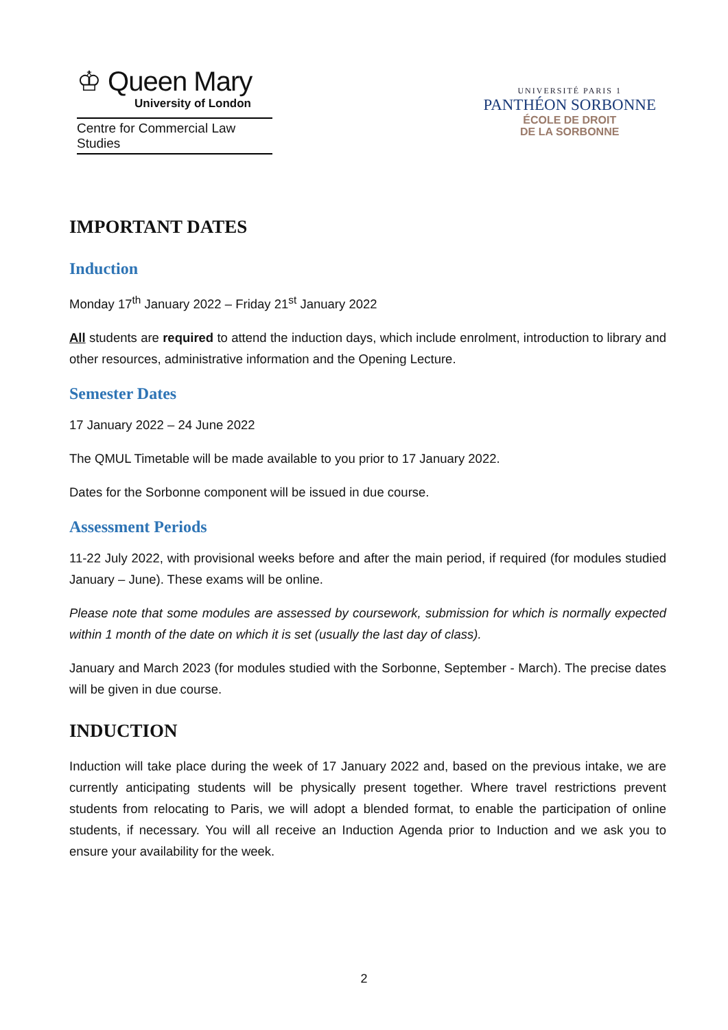♔ Queen Mary
University of London
Centre for Commercial Law Studies
UNIVERSITÉ PARIS 1
PANTHÉON SORBONNE
ÉCOLE DE DROIT
DE LA SORBONNE
IMPORTANT DATES
Induction
Monday 17<sup>th</sup> January 2022 – Friday 21<sup>st</sup> January 2022
All students are required to attend the induction days, which include enrolment, introduction to library and other resources, administrative information and the Opening Lecture.
Semester Dates
17 January 2022 – 24 June 2022
The QMUL Timetable will be made available to you prior to 17 January 2022.
Dates for the Sorbonne component will be issued in due course.
Assessment Periods
11-22 July 2022, with provisional weeks before and after the main period, if required (for modules studied January – June). These exams will be online.
Please note that some modules are assessed by coursework, submission for which is normally expected within 1 month of the date on which it is set (usually the last day of class).
January and March 2023 (for modules studied with the Sorbonne, September - March). The precise dates will be given in due course.
INDUCTION
Induction will take place during the week of 17 January 2022 and, based on the previous intake, we are currently anticipating students will be physically present together. Where travel restrictions prevent students from relocating to Paris, we will adopt a blended format, to enable the participation of online students, if necessary. You will all receive an Induction Agenda prior to Induction and we ask you to ensure your availability for the week.
2